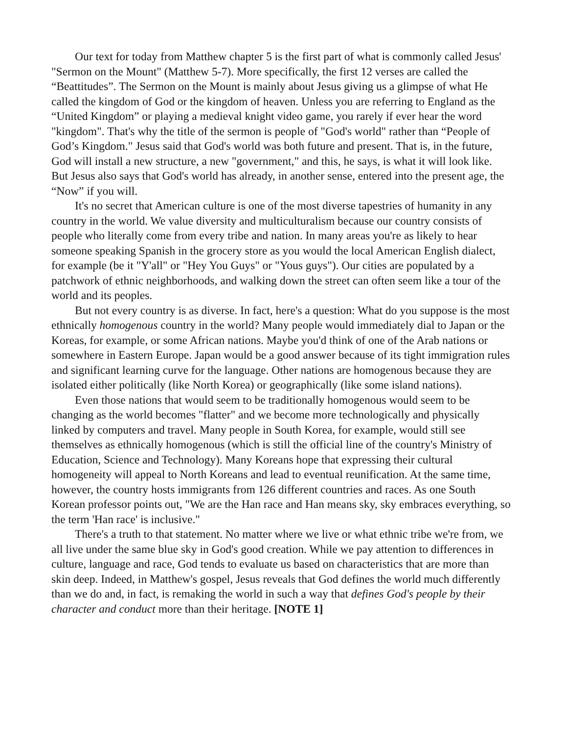Our text for today from Matthew chapter 5 is the first part of what is commonly called Jesus' "Sermon on the Mount" (Matthew 5-7). More specifically, the first 12 verses are called the “Beattitudes”. The Sermon on the Mount is mainly about Jesus giving us a glimpse of what He called the kingdom of God or the kingdom of heaven. Unless you are referring to England as the “United Kingdom” or playing a medieval knight video game, you rarely if ever hear the word "kingdom". That's why the title of the sermon is people of "God's world" rather than “People of God’s Kingdom." Jesus said that God's world was both future and present. That is, in the future, God will install a new structure, a new "government," and this, he says, is what it will look like. But Jesus also says that God's world has already, in another sense, entered into the present age, the “Now” if you will.
It's no secret that American culture is one of the most diverse tapestries of humanity in any country in the world. We value diversity and multiculturalism because our country consists of people who literally come from every tribe and nation. In many areas you're as likely to hear someone speaking Spanish in the grocery store as you would the local American English dialect, for example (be it "Y'all" or "Hey You Guys" or "Yous guys"). Our cities are populated by a patchwork of ethnic neighborhoods, and walking down the street can often seem like a tour of the world and its peoples.
But not every country is as diverse. In fact, here's a question: What do you suppose is the most ethnically homogenous country in the world? Many people would immediately dial to Japan or the Koreas, for example, or some African nations. Maybe you'd think of one of the Arab nations or somewhere in Eastern Europe. Japan would be a good answer because of its tight immigration rules and significant learning curve for the language. Other nations are homogenous because they are isolated either politically (like North Korea) or geographically (like some island nations).
Even those nations that would seem to be traditionally homogenous would seem to be changing as the world becomes "flatter" and we become more technologically and physically linked by computers and travel. Many people in South Korea, for example, would still see themselves as ethnically homogenous (which is still the official line of the country's Ministry of Education, Science and Technology). Many Koreans hope that expressing their cultural homogeneity will appeal to North Koreans and lead to eventual reunification. At the same time, however, the country hosts immigrants from 126 different countries and races. As one South Korean professor points out, "We are the Han race and Han means sky, sky embraces everything, so the term 'Han race' is inclusive."
There's a truth to that statement. No matter where we live or what ethnic tribe we're from, we all live under the same blue sky in God's good creation. While we pay attention to differences in culture, language and race, God tends to evaluate us based on characteristics that are more than skin deep. Indeed, in Matthew's gospel, Jesus reveals that God defines the world much differently than we do and, in fact, is remaking the world in such a way that defines God's people by their character and conduct more than their heritage. [NOTE 1]